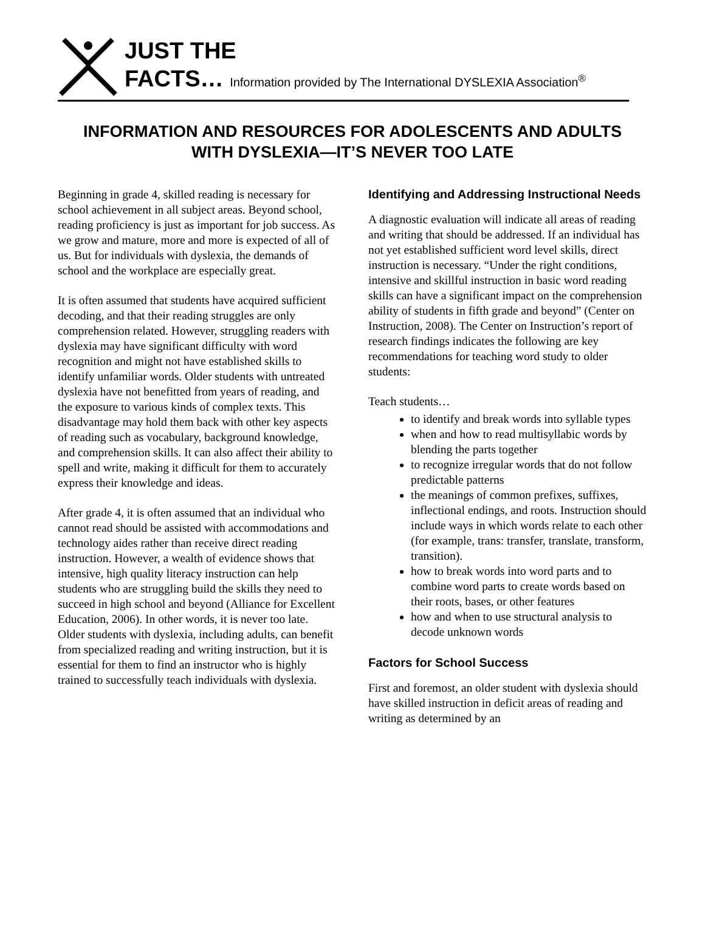JUST THE
FACTS… Information provided by The International DYSLEXIA Association<sup>®</sup>
INFORMATION AND RESOURCES FOR ADOLESCENTS AND ADULTS WITH DYSLEXIA—IT’S NEVER TOO LATE
Beginning in grade 4, skilled reading is necessary for school achievement in all subject areas. Beyond school, reading proficiency is just as important for job success. As we grow and mature, more and more is expected of all of us. But for individuals with dyslexia, the demands of school and the workplace are especially great.
It is often assumed that students have acquired sufficient decoding, and that their reading struggles are only comprehension related. However, struggling readers with dyslexia may have significant difficulty with word recognition and might not have established skills to identify unfamiliar words. Older students with untreated dyslexia have not benefitted from years of reading, and the exposure to various kinds of complex texts. This disadvantage may hold them back with other key aspects of reading such as vocabulary, background knowledge, and comprehension skills. It can also affect their ability to spell and write, making it difficult for them to accurately express their knowledge and ideas.
After grade 4, it is often assumed that an individual who cannot read should be assisted with accommodations and technology aides rather than receive direct reading instruction. However, a wealth of evidence shows that intensive, high quality literacy instruction can help students who are struggling build the skills they need to succeed in high school and beyond (Alliance for Excellent Education, 2006). In other words, it is never too late. Older students with dyslexia, including adults, can benefit from specialized reading and writing instruction, but it is essential for them to find an instructor who is highly trained to successfully teach individuals with dyslexia.
Identifying and Addressing Instructional Needs
A diagnostic evaluation will indicate all areas of reading and writing that should be addressed. If an individual has not yet established sufficient word level skills, direct instruction is necessary. “Under the right conditions, intensive and skillful instruction in basic word reading skills can have a significant impact on the comprehension ability of students in fifth grade and beyond” (Center on Instruction, 2008). The Center on Instruction’s report of research findings indicates the following are key recommendations for teaching word study to older students:
Teach students…
to identify and break words into syllable types
when and how to read multisyllabic words by blending the parts together
to recognize irregular words that do not follow predictable patterns
the meanings of common prefixes, suffixes, inflectional endings, and roots. Instruction should include ways in which words relate to each other (for example, trans: transfer, translate, transform, transition).
how to break words into word parts and to combine word parts to create words based on their roots, bases, or other features
how and when to use structural analysis to decode unknown words
Factors for School Success
First and foremost, an older student with dyslexia should have skilled instruction in deficit areas of reading and writing as determined by an